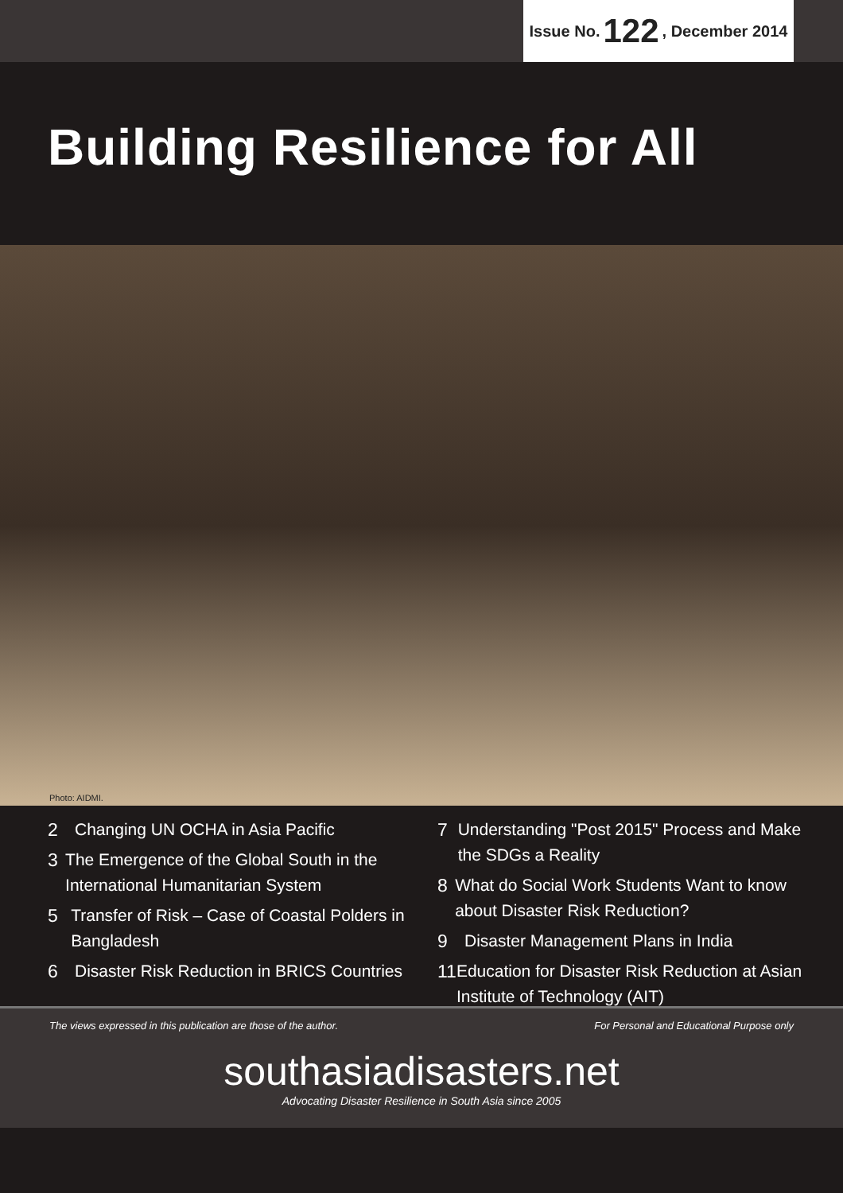Issue No. 122, December 2014
Building Resilience for All
Photo: AIDMI.
2 Changing UN OCHA in Asia Pacific
3 The Emergence of the Global South in the International Humanitarian System
5 Transfer of Risk – Case of Coastal Polders in Bangladesh
6 Disaster Risk Reduction in BRICS Countries
7 Understanding "Post 2015" Process and Make the SDGs a Reality
8 What do Social Work Students Want to know about Disaster Risk Reduction?
9 Disaster Management Plans in India
11 Education for Disaster Risk Reduction at Asian Institute of Technology (AIT)
The views expressed in this publication are those of the author.
For Personal and Educational Purpose only
southasiadisasters.net
Advocating Disaster Resilience in South Asia since 2005